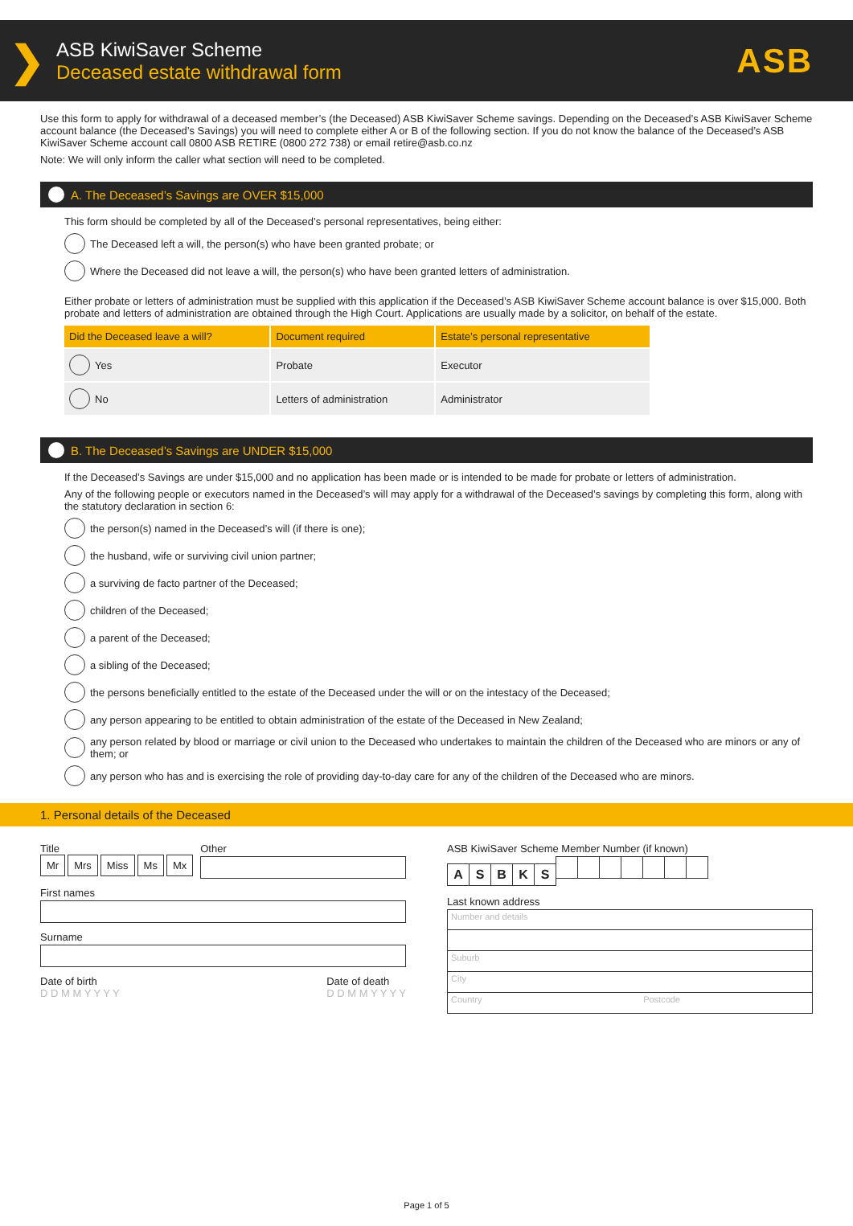❯
ASB KiwiSaver Scheme
Deceased estate withdrawal form
ASB
Use this form to apply for withdrawal of a deceased member’s (the Deceased) ASB KiwiSaver Scheme savings. Depending on the Deceased’s ASB KiwiSaver Scheme account balance (the Deceased’s Savings) you will need to complete either A or B of the following section. If you do not know the balance of the Deceased’s ASB KiwiSaver Scheme account call 0800 ASB RETIRE (0800 272 738) or email retire@asb.co.nz
Note: We will only inform the caller what section will need to be completed.
A. The Deceased’s Savings are OVER $15,000
This form should be completed by all of the Deceased’s personal representatives, being either:
The Deceased left a will, the person(s) who have been granted probate; or
Where the Deceased did not leave a will, the person(s) who have been granted letters of administration.
Either probate or letters of administration must be supplied with this application if the Deceased’s ASB KiwiSaver Scheme account balance is over $15,000. Both probate and letters of administration are obtained through the High Court. Applications are usually made by a solicitor, on behalf of the estate.
| Did the Deceased leave a will? | Document required | Estate’s personal representative |
| --- | --- | --- |
| Yes | Probate | Executor |
| No | Letters of administration | Administrator |
B. The Deceased’s Savings are UNDER $15,000
If the Deceased’s Savings are under $15,000 and no application has been made or is intended to be made for probate or letters of administration.
Any of the following people or executors named in the Deceased’s will may apply for a withdrawal of the Deceased’s savings by completing this form, along with the statutory declaration in section 6:
the person(s) named in the Deceased’s will (if there is one);
the husband, wife or surviving civil union partner;
a surviving de facto partner of the Deceased;
children of the Deceased;
a parent of the Deceased;
a sibling of the Deceased;
the persons beneficially entitled to the estate of the Deceased under the will or on the intestacy of the Deceased;
any person appearing to be entitled to obtain administration of the estate of the Deceased in New Zealand;
any person related by blood or marriage or civil union to the Deceased who undertakes to maintain the children of the Deceased who are minors or any of them; or
any person who has and is exercising the role of providing day-to-day care for any of the children of the Deceased who are minors.
1. Personal details of the Deceased
Title
Mr Mrs Miss Ms Mx
Other
First names
Surname
Date of birth
D D M M Y Y Y Y
Date of death
D D M M Y Y Y Y
ASB KiwiSaver Scheme Member Number (if known)
ASBKS
Last known address
Number and details
Suburb
City
Country Postcode
Page 1 of 5